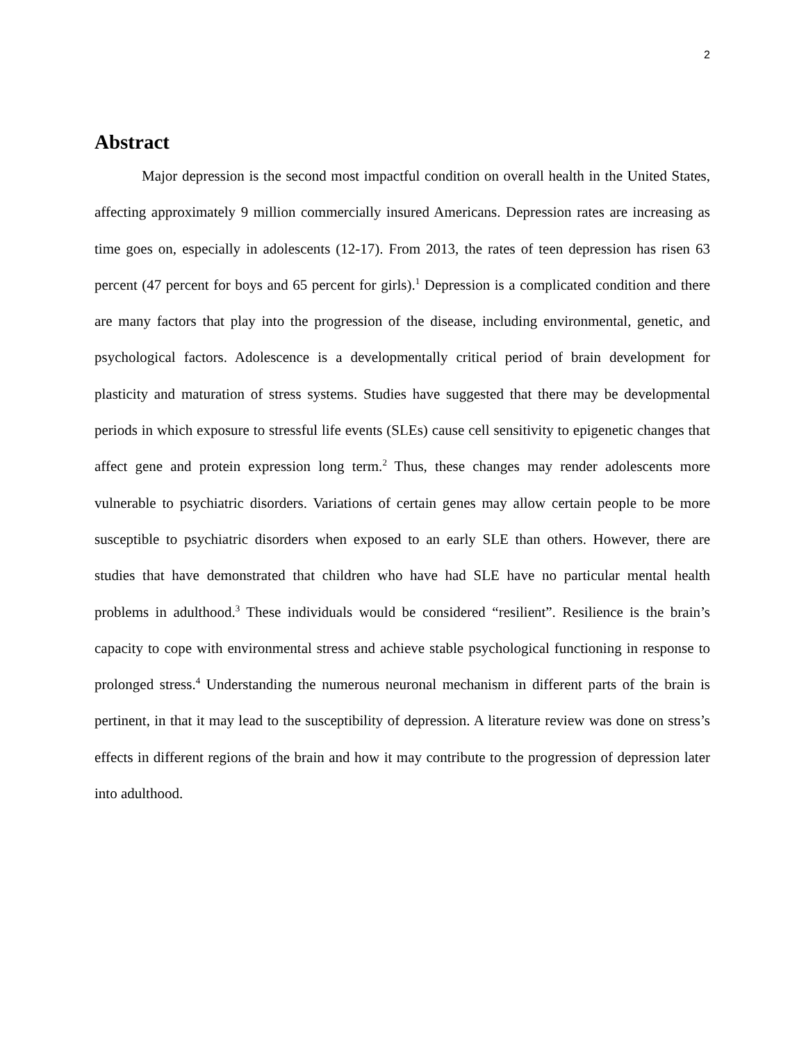2
Abstract
Major depression is the second most impactful condition on overall health in the United States, affecting approximately 9 million commercially insured Americans. Depression rates are increasing as time goes on, especially in adolescents (12-17). From 2013, the rates of teen depression has risen 63 percent (47 percent for boys and 65 percent for girls).<sup>1</sup> Depression is a complicated condition and there are many factors that play into the progression of the disease, including environmental, genetic, and psychological factors. Adolescence is a developmentally critical period of brain development for plasticity and maturation of stress systems. Studies have suggested that there may be developmental periods in which exposure to stressful life events (SLEs) cause cell sensitivity to epigenetic changes that affect gene and protein expression long term.<sup>2</sup> Thus, these changes may render adolescents more vulnerable to psychiatric disorders. Variations of certain genes may allow certain people to be more susceptible to psychiatric disorders when exposed to an early SLE than others. However, there are studies that have demonstrated that children who have had SLE have no particular mental health problems in adulthood.<sup>3</sup> These individuals would be considered “resilient”. Resilience is the brain’s capacity to cope with environmental stress and achieve stable psychological functioning in response to prolonged stress.<sup>4</sup> Understanding the numerous neuronal mechanism in different parts of the brain is pertinent, in that it may lead to the susceptibility of depression. A literature review was done on stress’s effects in different regions of the brain and how it may contribute to the progression of depression later into adulthood.